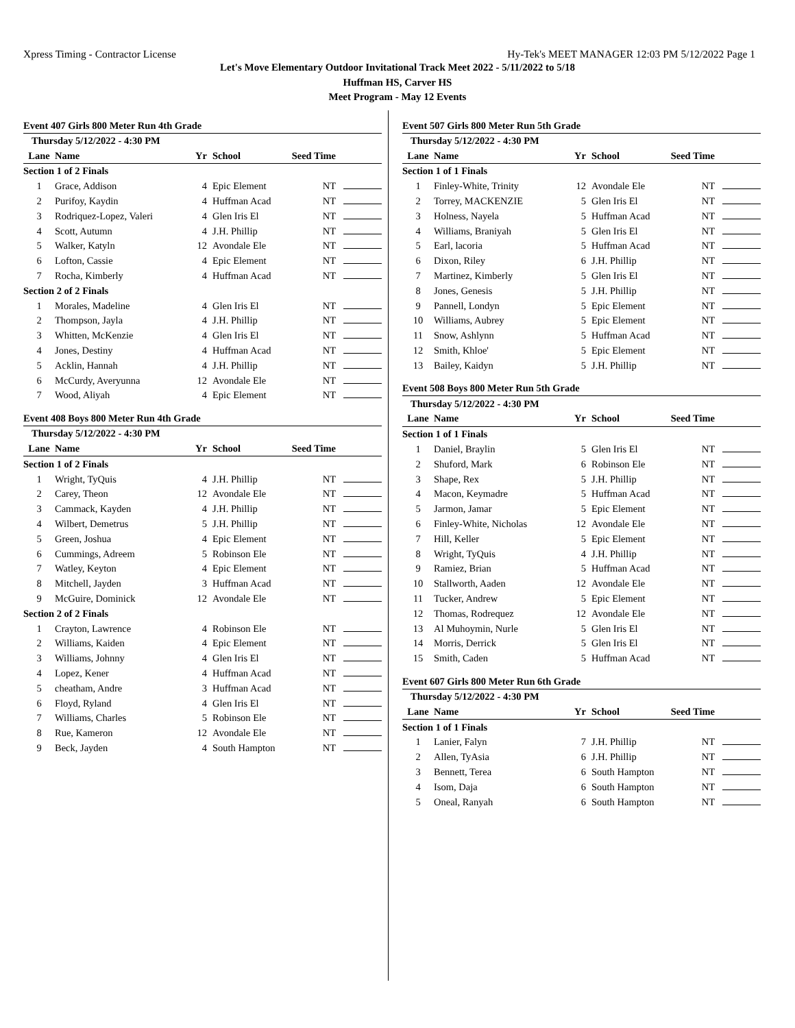Xpress Timing - Contractor License Hy-Tek's MEET MANAGER 12:03 PM 5/12/2022 Page 1
Let's Move Elementary Outdoor Invitational Track Meet 2022 - 5/11/2022 to 5/18
Huffman HS, Carver HS
Meet Program - May 12 Events
Event 407 Girls 800 Meter Run 4th Grade
| Thursday 5/12/2022 - 4:30 PM | | | | | |
| Lane | Name | Yr | School | Seed Time | |
| Section 1 of 2 Finals | | | | | |
| 1 | Grace, Addison | 4 | Epic Element | NT | |
| 2 | Purifoy, Kaydin | 4 | Huffman Acad | NT | |
| 3 | Rodriquez-Lopez, Valeri | 4 | Glen Iris El | NT | |
| 4 | Scott, Autumn | 4 | J.H. Phillip | NT | |
| 5 | Walker, Katyln | 12 | Avondale Ele | NT | |
| 6 | Lofton, Cassie | 4 | Epic Element | NT | |
| 7 | Rocha, Kimberly | 4 | Huffman Acad | NT | |
| Section 2 of 2 Finals | | | | | |
| 1 | Morales, Madeline | 4 | Glen Iris El | NT | |
| 2 | Thompson, Jayla | 4 | J.H. Phillip | NT | |
| 3 | Whitten, McKenzie | 4 | Glen Iris El | NT | |
| 4 | Jones, Destiny | 4 | Huffman Acad | NT | |
| 5 | Acklin, Hannah | 4 | J.H. Phillip | NT | |
| 6 | McCurdy, Averyunna | 12 | Avondale Ele | NT | |
| 7 | Wood, Aliyah | 4 | Epic Element | NT | |
Event 408 Boys 800 Meter Run 4th Grade
| Thursday 5/12/2022 - 4:30 PM | | | | | |
| Lane | Name | Yr | School | Seed Time | |
| Section 1 of 2 Finals | | | | | |
| 1 | Wright, TyQuis | 4 | J.H. Phillip | NT | |
| 2 | Carey, Theon | 12 | Avondale Ele | NT | |
| 3 | Cammack, Kayden | 4 | J.H. Phillip | NT | |
| 4 | Wilbert, Demetrus | 5 | J.H. Phillip | NT | |
| 5 | Green, Joshua | 4 | Epic Element | NT | |
| 6 | Cummings, Adreem | 5 | Robinson Ele | NT | |
| 7 | Watley, Keyton | 4 | Epic Element | NT | |
| 8 | Mitchell, Jayden | 3 | Huffman Acad | NT | |
| 9 | McGuire, Dominick | 12 | Avondale Ele | NT | |
| Section 2 of 2 Finals | | | | | |
| 1 | Crayton, Lawrence | 4 | Robinson Ele | NT | |
| 2 | Williams, Kaiden | 4 | Epic Element | NT | |
| 3 | Williams, Johnny | 4 | Glen Iris El | NT | |
| 4 | Lopez, Kener | 4 | Huffman Acad | NT | |
| 5 | cheatham, Andre | 3 | Huffman Acad | NT | |
| 6 | Floyd, Ryland | 4 | Glen Iris El | NT | |
| 7 | Williams, Charles | 5 | Robinson Ele | NT | |
| 8 | Rue, Kameron | 12 | Avondale Ele | NT | |
| 9 | Beck, Jayden | 4 | South Hampton | NT | |
Event 507 Girls 800 Meter Run 5th Grade
| Thursday 5/12/2022 - 4:30 PM | | | | | |
| Lane | Name | Yr | School | Seed Time | |
| Section 1 of 1 Finals | | | | | |
| 1 | Finley-White, Trinity | 12 | Avondale Ele | NT | |
| 2 | Torrey, MACKENZIE | 5 | Glen Iris El | NT | |
| 3 | Holness, Nayela | 5 | Huffman Acad | NT | |
| 4 | Williams, Braniyah | 5 | Glen Iris El | NT | |
| 5 | Earl, lacoria | 5 | Huffman Acad | NT | |
| 6 | Dixon, Riley | 6 | J.H. Phillip | NT | |
| 7 | Martinez, Kimberly | 5 | Glen Iris El | NT | |
| 8 | Jones, Genesis | 5 | J.H. Phillip | NT | |
| 9 | Pannell, Londyn | 5 | Epic Element | NT | |
| 10 | Williams, Aubrey | 5 | Epic Element | NT | |
| 11 | Snow, Ashlynn | 5 | Huffman Acad | NT | |
| 12 | Smith, Khloe' | 5 | Epic Element | NT | |
| 13 | Bailey, Kaidyn | 5 | J.H. Phillip | NT | |
Event 508 Boys 800 Meter Run 5th Grade
| Thursday 5/12/2022 - 4:30 PM | | | | | |
| Lane | Name | Yr | School | Seed Time | |
| Section 1 of 1 Finals | | | | | |
| 1 | Daniel, Braylin | 5 | Glen Iris El | NT | |
| 2 | Shuford, Mark | 6 | Robinson Ele | NT | |
| 3 | Shape, Rex | 5 | J.H. Phillip | NT | |
| 4 | Macon, Keymadre | 5 | Huffman Acad | NT | |
| 5 | Jarmon, Jamar | 5 | Epic Element | NT | |
| 6 | Finley-White, Nicholas | 12 | Avondale Ele | NT | |
| 7 | Hill, Keller | 5 | Epic Element | NT | |
| 8 | Wright, TyQuis | 4 | J.H. Phillip | NT | |
| 9 | Ramiez, Brian | 5 | Huffman Acad | NT | |
| 10 | Stallworth, Aaden | 12 | Avondale Ele | NT | |
| 11 | Tucker, Andrew | 5 | Epic Element | NT | |
| 12 | Thomas, Rodrequez | 12 | Avondale Ele | NT | |
| 13 | Al Muhoymin, Nurle | 5 | Glen Iris El | NT | |
| 14 | Morris, Derrick | 5 | Glen Iris El | NT | |
| 15 | Smith, Caden | 5 | Huffman Acad | NT | |
Event 607 Girls 800 Meter Run 6th Grade
| Thursday 5/12/2022 - 4:30 PM | | | | | |
| Lane | Name | Yr | School | Seed Time | |
| Section 1 of 1 Finals | | | | | |
| 1 | Lanier, Falyn | 7 | J.H. Phillip | NT | |
| 2 | Allen, TyAsia | 6 | J.H. Phillip | NT | |
| 3 | Bennett, Terea | 6 | South Hampton | NT | |
| 4 | Isom, Daja | 6 | South Hampton | NT | |
| 5 | Oneal, Ranyah | 6 | South Hampton | NT | |